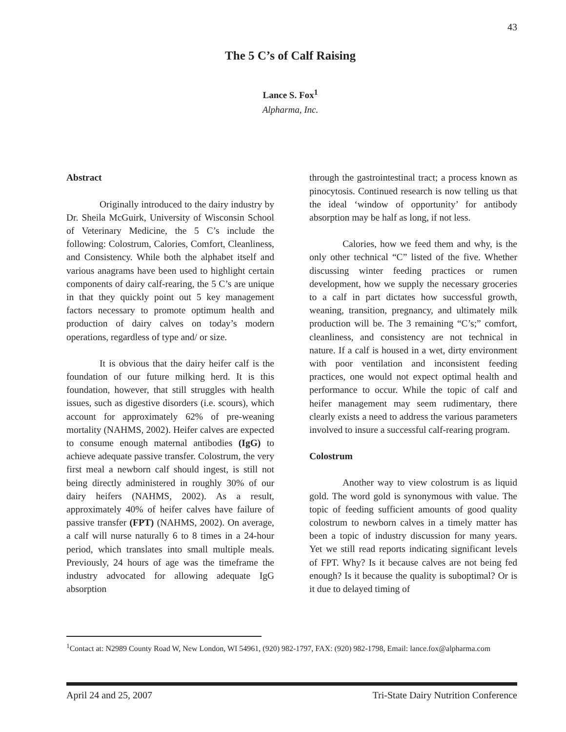43
The 5 C’s of Calf Raising
Lance S. Fox<sup>1</sup>
Alpharma, Inc.
Abstract
Originally introduced to the dairy industry by Dr. Sheila McGuirk, University of Wisconsin School of Veterinary Medicine, the 5 C’s include the following: Colostrum, Calories, Comfort, Cleanliness, and Consistency. While both the alphabet itself and various anagrams have been used to highlight certain components of dairy calf-rearing, the 5 C’s are unique in that they quickly point out 5 key management factors necessary to promote optimum health and production of dairy calves on today’s modern operations, regardless of type and/ or size.
It is obvious that the dairy heifer calf is the foundation of our future milking herd. It is this foundation, however, that still struggles with health issues, such as digestive disorders (i.e. scours), which account for approximately 62% of pre-weaning mortality (NAHMS, 2002). Heifer calves are expected to consume enough maternal antibodies (IgG) to achieve adequate passive transfer. Colostrum, the very first meal a newborn calf should ingest, is still not being directly administered in roughly 30% of our dairy heifers (NAHMS, 2002). As a result, approximately 40% of heifer calves have failure of passive transfer (FPT) (NAHMS, 2002). On average, a calf will nurse naturally 6 to 8 times in a 24-hour period, which translates into small multiple meals. Previously, 24 hours of age was the timeframe the industry advocated for allowing adequate IgG absorption
through the gastrointestinal tract; a process known as pinocytosis. Continued research is now telling us that the ideal ‘window of opportunity’ for antibody absorption may be half as long, if not less.
Calories, how we feed them and why, is the only other technical “C” listed of the five. Whether discussing winter feeding practices or rumen development, how we supply the necessary groceries to a calf in part dictates how successful growth, weaning, transition, pregnancy, and ultimately milk production will be. The 3 remaining “C’s;” comfort, cleanliness, and consistency are not technical in nature. If a calf is housed in a wet, dirty environment with poor ventilation and inconsistent feeding practices, one would not expect optimal health and performance to occur. While the topic of calf and heifer management may seem rudimentary, there clearly exists a need to address the various parameters involved to insure a successful calf-rearing program.
Colostrum
Another way to view colostrum is as liquid gold. The word gold is synonymous with value. The topic of feeding sufficient amounts of good quality colostrum to newborn calves in a timely matter has been a topic of industry discussion for many years. Yet we still read reports indicating significant levels of FPT. Why? Is it because calves are not being fed enough? Is it because the quality is suboptimal? Or is it due to delayed timing of
<sup>1</sup> Contact at: N2989 County Road W, New London, WI 54961, (920) 982-1797, FAX: (920) 982-1798, Email: lance.fox@alpharma.com
April 24 and 25, 2007 Tri-State Dairy Nutrition Conference